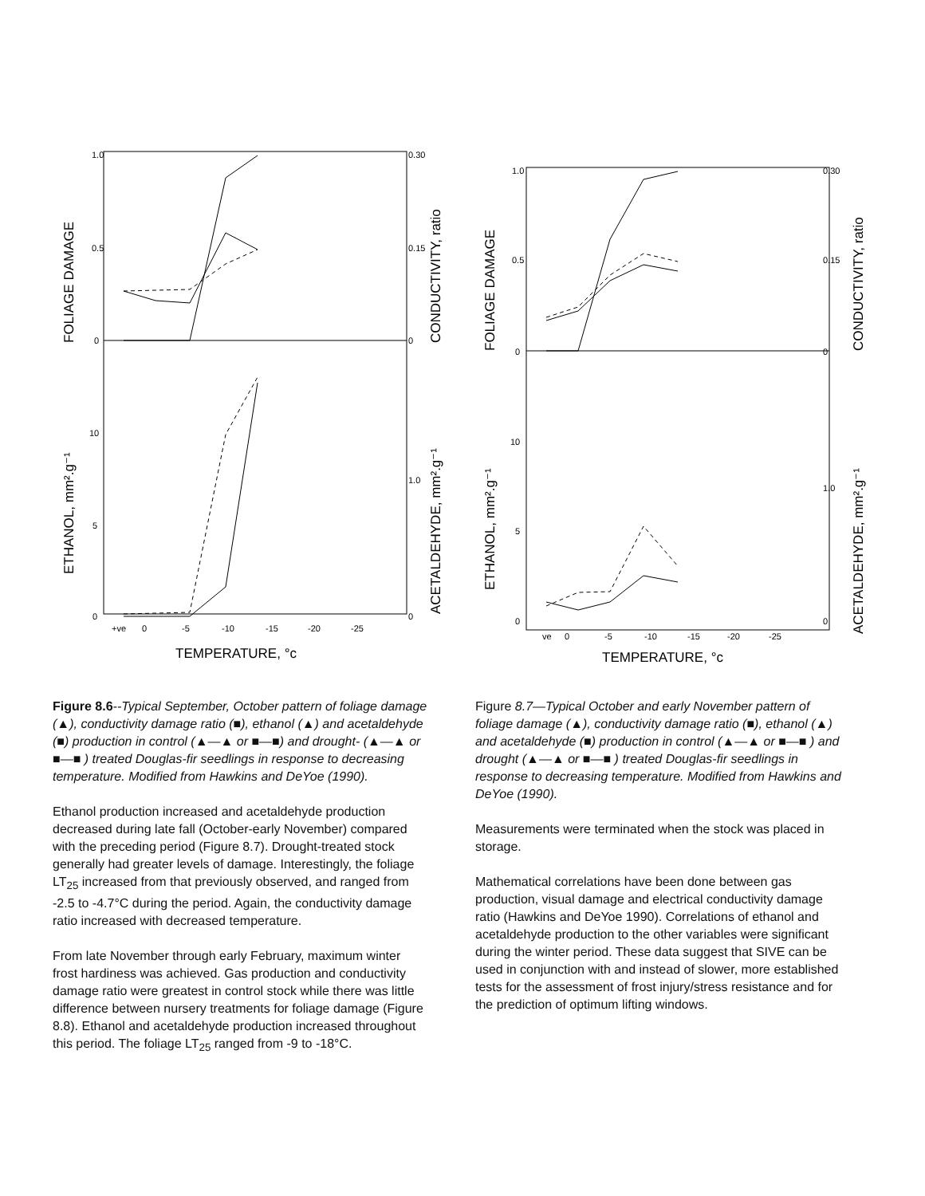1.0
0.5
0
10
5
0
0.30
0.15
0
1.0
0
+ve
0
-5
-10
-15
-20
-25
TEMPERATURE, °c
FOLIAGE DAMAGE
ETHANOL, mm².g⁻¹
CONDUCTIVITY, ratio
ACETALDEHYDE, mm².g⁻¹
1.0
0.5
0
10
5
0
0.30
0.15
0
1.0
0
ve
0
-5
-10
-15
-20
-25
TEMPERATURE, °c
FOLIAGE DAMAGE
ETHANOL, mm².g⁻¹
CONDUCTIVITY, ratio
ACETALDEHYDE, mm².g⁻¹
Figure 8.6--Typical September, October pattern of foliage damage (▲), conductivity damage ratio (■), ethanol (▲) and acetaldehyde (■) production in control (▲—▲ or ■—■) and drought- (▲—▲ or ■—■ ) treated Douglas-fir seedlings in response to decreasing temperature. Modified from Hawkins and DeYoe (1990).
Ethanol production increased and acetaldehyde production decreased during late fall (October-early November) compared with the preceding period (Figure 8.7). Drought-treated stock generally had greater levels of damage. Interestingly, the foliage LT<sub>25</sub> increased from that previously observed, and ranged from -2.5 to -4.7°C during the period. Again, the conductivity damage ratio increased with decreased temperature.
From late November through early February, maximum winter frost hardiness was achieved. Gas production and conductivity damage ratio were greatest in control stock while there was little difference between nursery treatments for foliage damage (Figure 8.8). Ethanol and acetaldehyde production increased throughout this period. The foliage LT<sub>25</sub> ranged from -9 to -18°C.
Figure 8.7—Typical October and early November pattern of foliage damage (▲), conductivity damage ratio (■), ethanol (▲) and acetaldehyde (■) production in control (▲—▲ or ■—■ ) and drought (▲—▲ or ■—■ ) treated Douglas-fir seedlings in response to decreasing temperature. Modified from Hawkins and DeYoe (1990).
Measurements were terminated when the stock was placed in storage.
Mathematical correlations have been done between gas production, visual damage and electrical conductivity damage ratio (Hawkins and DeYoe 1990). Correlations of ethanol and acetaldehyde production to the other variables were significant during the winter period. These data suggest that SIVE can be used in conjunction with and instead of slower, more established tests for the assessment of frost injury/stress resistance and for the prediction of optimum lifting windows.